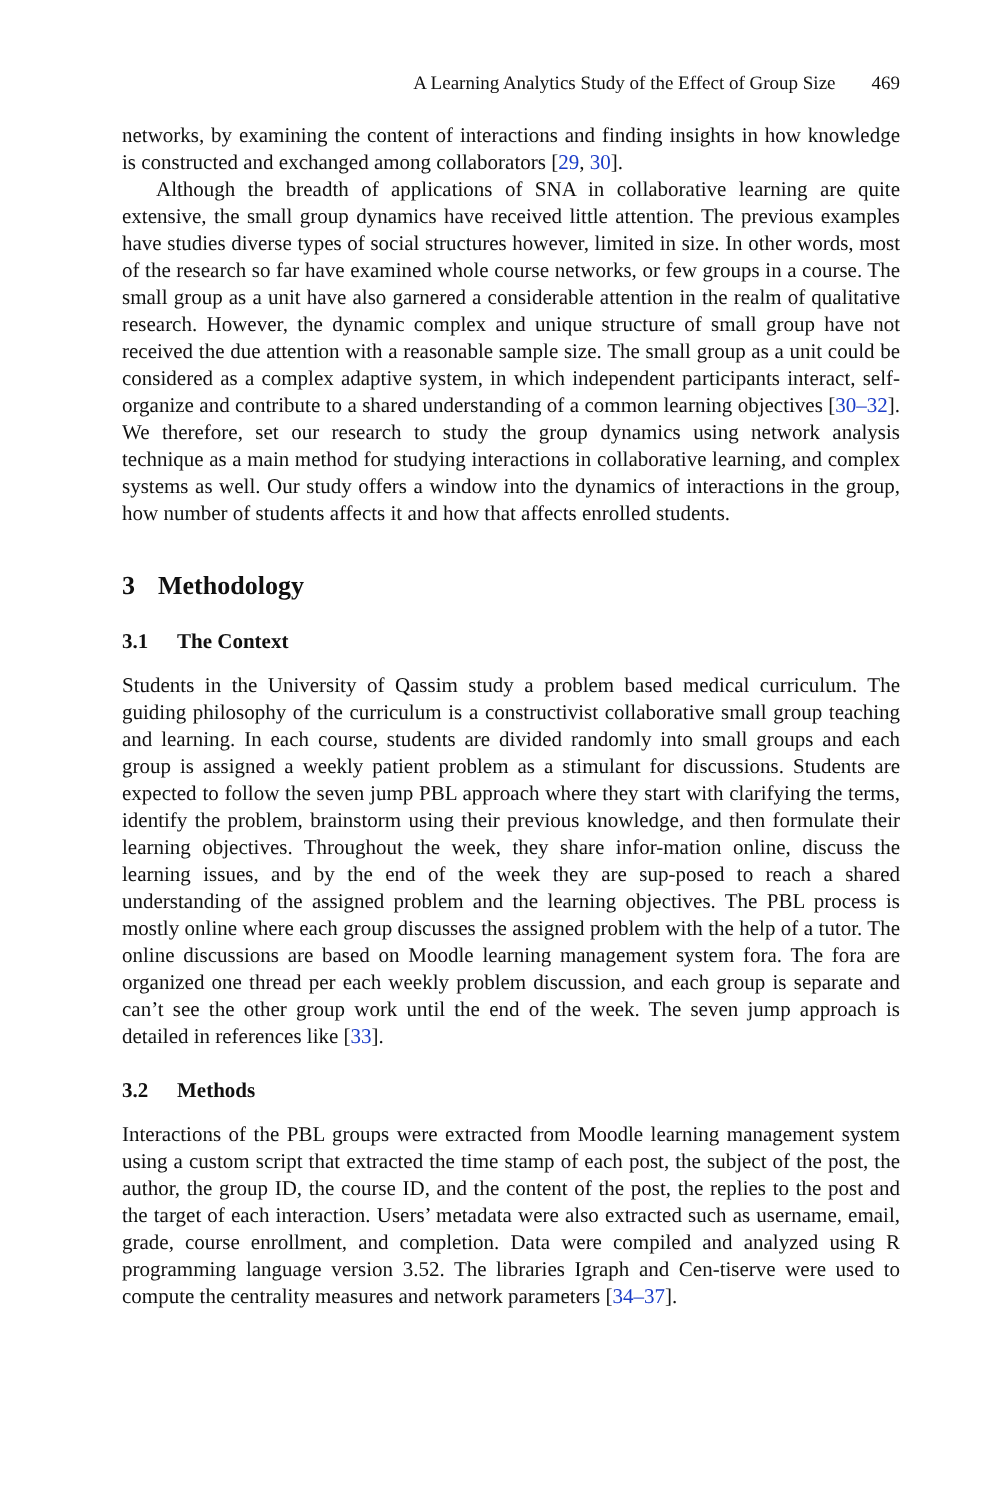A Learning Analytics Study of the Effect of Group Size 469
networks, by examining the content of interactions and finding insights in how knowledge is constructed and exchanged among collaborators [29, 30].
Although the breadth of applications of SNA in collaborative learning are quite extensive, the small group dynamics have received little attention. The previous examples have studies diverse types of social structures however, limited in size. In other words, most of the research so far have examined whole course networks, or few groups in a course. The small group as a unit have also garnered a considerable attention in the realm of qualitative research. However, the dynamic complex and unique structure of small group have not received the due attention with a reasonable sample size. The small group as a unit could be considered as a complex adaptive system, in which independent participants interact, self-organize and contribute to a shared understanding of a common learning objectives [30–32]. We therefore, set our research to study the group dynamics using network analysis technique as a main method for studying interactions in collaborative learning, and complex systems as well. Our study offers a window into the dynamics of interactions in the group, how number of students affects it and how that affects enrolled students.
3 Methodology
3.1 The Context
Students in the University of Qassim study a problem based medical curriculum. The guiding philosophy of the curriculum is a constructivist collaborative small group teaching and learning. In each course, students are divided randomly into small groups and each group is assigned a weekly patient problem as a stimulant for discussions. Students are expected to follow the seven jump PBL approach where they start with clarifying the terms, identify the problem, brainstorm using their previous knowledge, and then formulate their learning objectives. Throughout the week, they share infor-mation online, discuss the learning issues, and by the end of the week they are sup-posed to reach a shared understanding of the assigned problem and the learning objectives. The PBL process is mostly online where each group discusses the assigned problem with the help of a tutor. The online discussions are based on Moodle learning management system fora. The fora are organized one thread per each weekly problem discussion, and each group is separate and can’t see the other group work until the end of the week. The seven jump approach is detailed in references like [33].
3.2 Methods
Interactions of the PBL groups were extracted from Moodle learning management system using a custom script that extracted the time stamp of each post, the subject of the post, the author, the group ID, the course ID, and the content of the post, the replies to the post and the target of each interaction. Users’ metadata were also extracted such as username, email, grade, course enrollment, and completion. Data were compiled and analyzed using R programming language version 3.52. The libraries Igraph and Cen-tiserve were used to compute the centrality measures and network parameters [34–37].